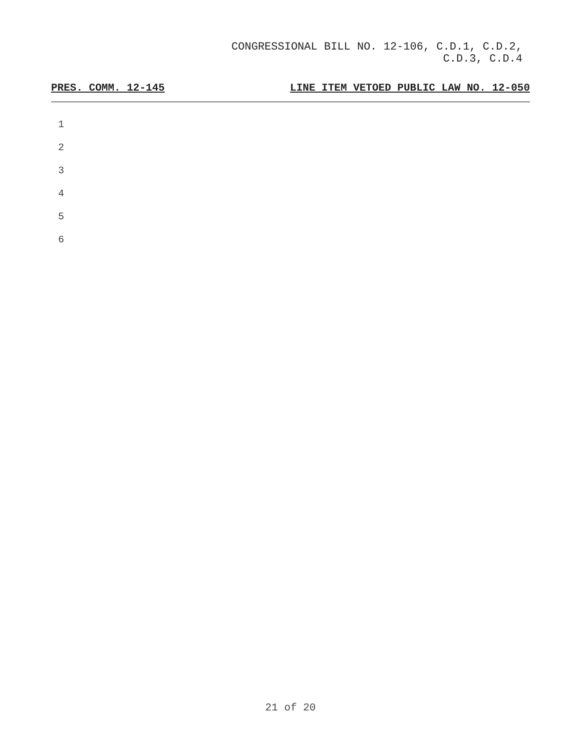CONGRESSIONAL BILL NO. 12-106, C.D.1, C.D.2,
C.D.3, C.D.4
PRES. COMM. 12-145 LINE ITEM VETOED PUBLIC LAW NO. 12-050
1
2
3
4
5
6
21 of 20